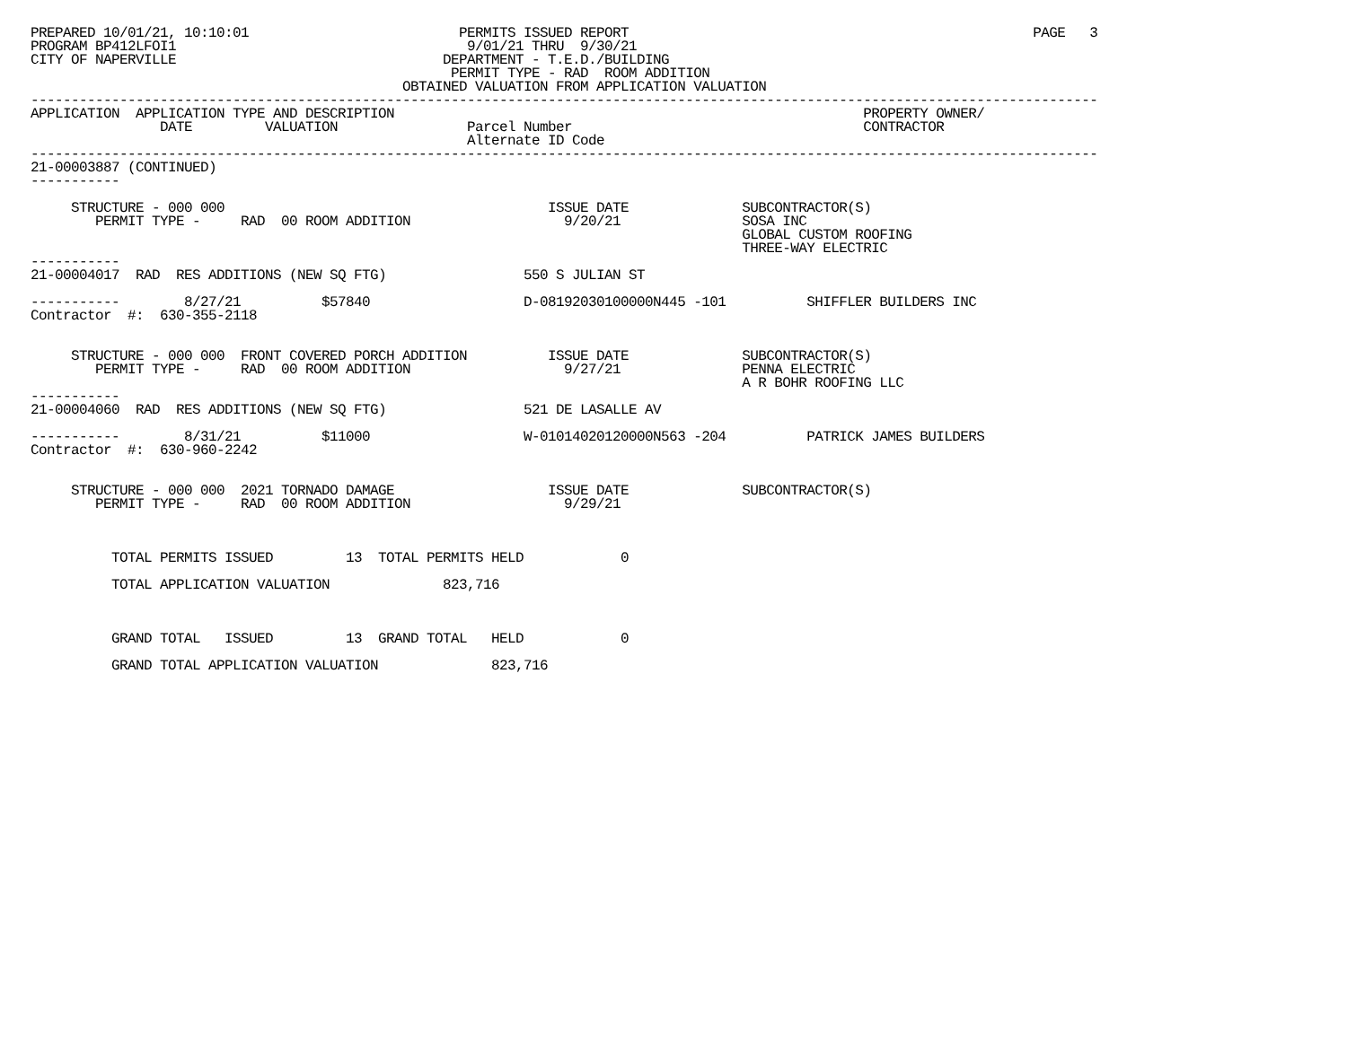PREPARED 10/01/21, 10:10:01                          PERMITS ISSUED REPORT                                                  PAGE   3
PROGRAM BP412LFOI1                                    9/01/21 THRU  9/30/21
CITY OF NAPERVILLE                                 DEPARTMENT - T.E.D./BUILDING
                                                    PERMIT TYPE - RAD  ROOM ADDITION
                                              OBTAINED VALUATION FROM APPLICATION VALUATION
------------------------------------------------------------------------------------------------------------------------------------
APPLICATION  APPLICATION TYPE AND DESCRIPTION                                                          PROPERTY OWNER/
                DATE         VALUATION                Parcel Number                                    CONTRACTOR
                                                      Alternate ID Code
------------------------------------------------------------------------------------------------------------------------------------
21-00003887 (CONTINUED)
-----------

     STRUCTURE - 000 000                                        ISSUE DATE              SUBCONTRACTOR(S)
        PERMIT TYPE -     RAD  00 ROOM ADDITION                   9/20/21               SOSA INC
                                                                                        GLOBAL CUSTOM ROOFING
                                                                                        THREE-WAY ELECTRIC
-----------
21-00004017  RAD  RES ADDITIONS (NEW SQ FTG)                 550 S JULIAN ST

-----------        8/27/21          $57840                   D-08192030100000N445 -101          SHIFFLER BUILDERS INC
Contractor  #:  630-355-2118


     STRUCTURE - 000 000  FRONT COVERED PORCH ADDITION          ISSUE DATE              SUBCONTRACTOR(S)
        PERMIT TYPE -     RAD  00 ROOM ADDITION                   9/27/21               PENNA ELECTRIC
                                                                                        A R BOHR ROOFING LLC
-----------
21-00004060  RAD  RES ADDITIONS (NEW SQ FTG)                 521 DE LASALLE AV

-----------        8/31/21          $11000                   W-01014020120000N563 -204          PATRICK JAMES BUILDERS
Contractor  #:  630-960-2242


     STRUCTURE - 000 000  2021 TORNADO DAMAGE                   ISSUE DATE              SUBCONTRACTOR(S)
        PERMIT TYPE -     RAD  00 ROOM ADDITION                   9/29/21



          TOTAL PERMITS ISSUED         13  TOTAL PERMITS HELD            0

          TOTAL APPLICATION VALUATION              823,716



          GRAND TOTAL   ISSUED         13  GRAND TOTAL   HELD            0

          GRAND TOTAL APPLICATION VALUATION              823,716